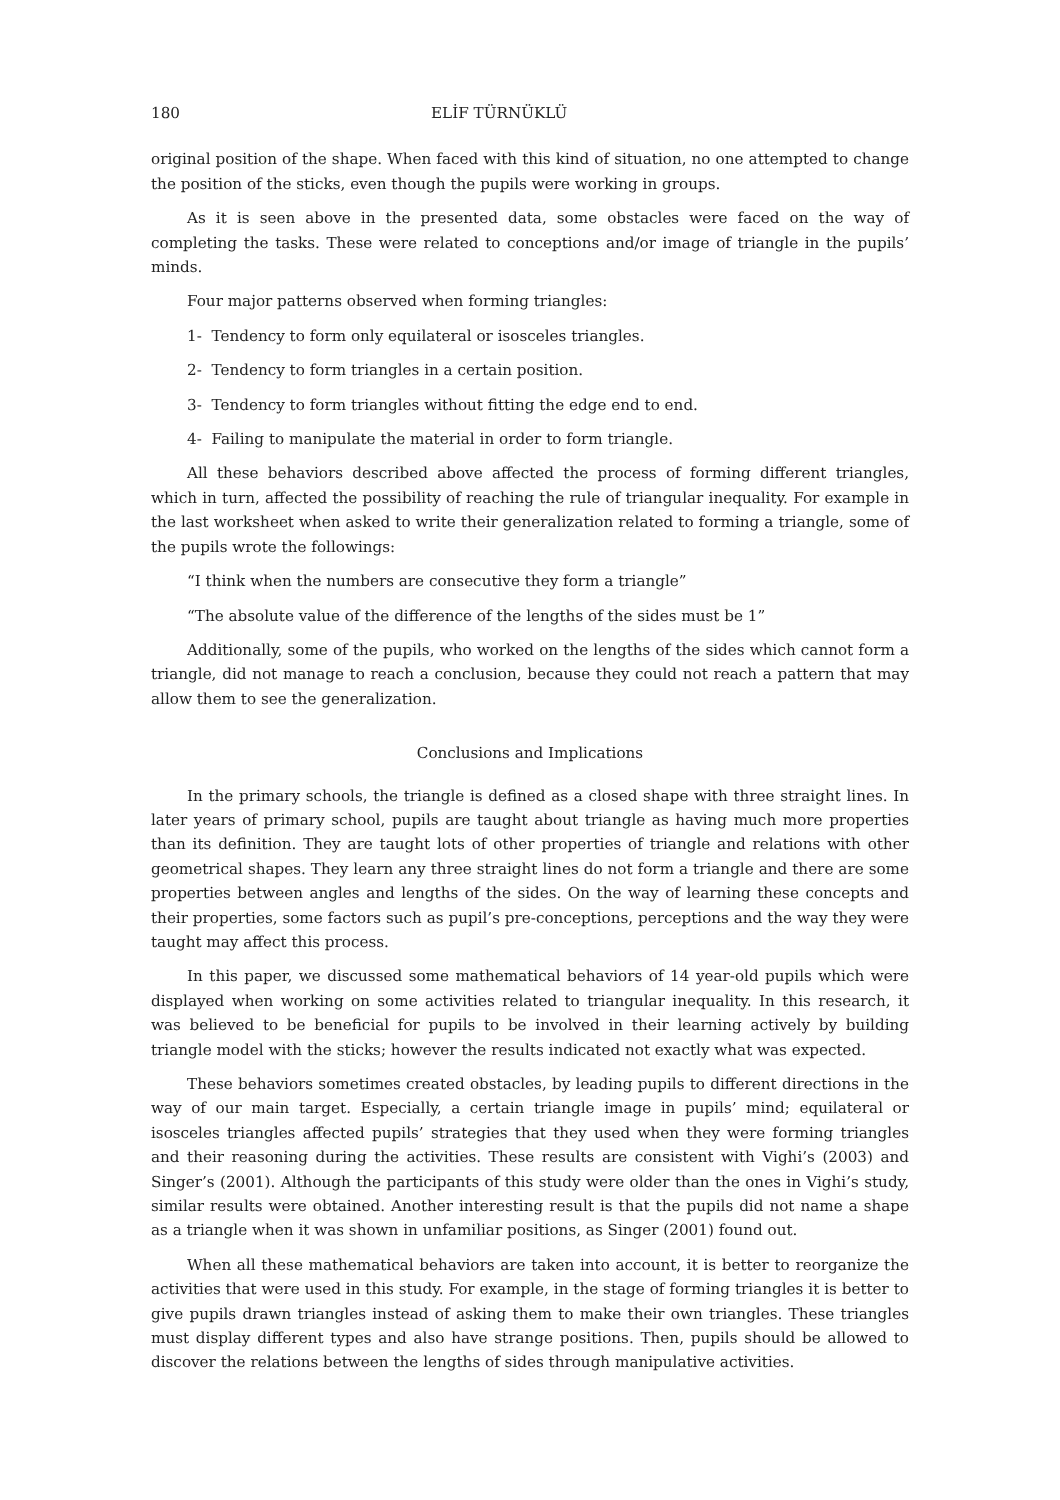180 ELİF TÜRNÜKLÜ
original position of the shape. When faced with this kind of situation, no one attempted to change the position of the sticks, even though the pupils were working in groups.
As it is seen above in the presented data, some obstacles were faced on the way of completing the tasks. These were related to conceptions and/or image of triangle in the pupils’ minds.
Four major patterns observed when forming triangles:
1- Tendency to form only equilateral or isosceles triangles.
2- Tendency to form triangles in a certain position.
3- Tendency to form triangles without fitting the edge end to end.
4- Failing to manipulate the material in order to form triangle.
All these behaviors described above affected the process of forming different triangles, which in turn, affected the possibility of reaching the rule of triangular inequality. For example in the last worksheet when asked to write their generalization related to forming a triangle, some of the pupils wrote the followings:
“I think when the numbers are consecutive they form a triangle”
“The absolute value of the difference of the lengths of the sides must be 1”
Additionally, some of the pupils, who worked on the lengths of the sides which cannot form a triangle, did not manage to reach a conclusion, because they could not reach a pattern that may allow them to see the generalization.
Conclusions and Implications
In the primary schools, the triangle is defined as a closed shape with three straight lines. In later years of primary school, pupils are taught about triangle as having much more properties than its definition. They are taught lots of other properties of triangle and relations with other geometrical shapes. They learn any three straight lines do not form a triangle and there are some properties between angles and lengths of the sides. On the way of learning these concepts and their properties, some factors such as pupil’s pre-conceptions, perceptions and the way they were taught may affect this process.
In this paper, we discussed some mathematical behaviors of 14 year-old pupils which were displayed when working on some activities related to triangular inequality. In this research, it was believed to be beneficial for pupils to be involved in their learning actively by building triangle model with the sticks; however the results indicated not exactly what was expected.
These behaviors sometimes created obstacles, by leading pupils to different directions in the way of our main target. Especially, a certain triangle image in pupils’ mind; equilateral or isosceles triangles affected pupils’ strategies that they used when they were forming triangles and their reasoning during the activities. These results are consistent with Vighi’s (2003) and Singer’s (2001). Although the participants of this study were older than the ones in Vighi’s study, similar results were obtained. Another interesting result is that the pupils did not name a shape as a triangle when it was shown in unfamiliar positions, as Singer (2001) found out.
When all these mathematical behaviors are taken into account, it is better to reorganize the activities that were used in this study. For example, in the stage of forming triangles it is better to give pupils drawn triangles instead of asking them to make their own triangles. These triangles must display different types and also have strange positions. Then, pupils should be allowed to discover the relations between the lengths of sides through manipulative activities.